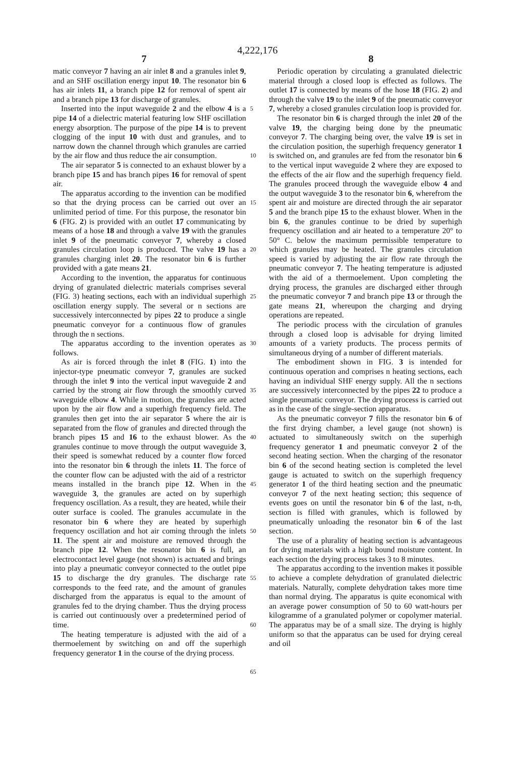4,222,176
7 8
matic conveyor 7 having an air inlet 8 and a granules inlet 9, and an SHF oscillation energy input 10. The resonator bin 6 has air inlets 11, a branch pipe 12 for removal of spent air and a branch pipe 13 for discharge of granules.
Inserted into the input waveguide 2 and the elbow 4 is a pipe 14 of a dielectric material featuring low SHF oscillation energy absorption. The purpose of the pipe 14 is to prevent clogging of the input 10 with dust and granules, and to narrow down the channel through which granules are carried by the air flow and thus reduce the air consumption.
The air separator 5 is connected to an exhaust blower by a branch pipe 15 and has branch pipes 16 for removal of spent air.
The apparatus according to the invention can be modified so that the drying process can be carried out over an unlimited period of time. For this purpose, the resonator bin 6 (FIG. 2) is provided with an outlet 17 communicating by means of a hose 18 and through a valve 19 with the granules inlet 9 of the pneumatic conveyor 7, whereby a closed granules circulation loop is produced. The valve 19 has a granules charging inlet 20. The resonator bin 6 is further provided with a gate means 21.
According to the invention, the apparatus for continuous drying of granulated dielectric materials comprises several (FIG. 3) heating sections, each with an individual superhigh oscillation energy supply. The several or n sections are successively interconnected by pipes 22 to produce a single pneumatic conveyor for a continuous flow of granules through the n sections.
The apparatus according to the invention operates as follows.
As air is forced through the inlet 8 (FIG. 1) into the injector-type pneumatic conveyor 7, granules are sucked through the inlet 9 into the vertical input waveguide 2 and carried by the strong air flow through the smoothly curved waveguide elbow 4. While in motion, the granules are acted upon by the air flow and a superhigh frequency field. The granules then get into the air separator 5 where the air is separated from the flow of granules and directed through the branch pipes 15 and 16 to the exhaust blower. As the granules continue to move through the output waveguide 3, their speed is somewhat reduced by a counter flow forced into the resonator bin 6 through the inlets 11. The force of the counter flow can be adjusted with the aid of a restrictor means installed in the branch pipe 12. When in the waveguide 3, the granules are acted on by superhigh frequency oscillation. As a result, they are heated, while their outer surface is cooled. The granules accumulate in the resonator bin 6 where they are heated by superhigh frequency oscillation and hot air coming through the inlets 11. The spent air and moisture are removed through the branch pipe 12. When the resonator bin 6 is full, an electrocontact level gauge (not shown) is actuated and brings into play a pneumatic conveyor connected to the outlet pipe 15 to discharge the dry granules. The discharge rate corresponds to the feed rate, and the amount of granules discharged from the apparatus is equal to the amount of granules fed to the drying chamber. Thus the drying process is carried out continuously over a predetermined period of time.
The heating temperature is adjusted with the aid of a thermoelement by switching on and off the superhigh frequency generator 1 in the course of the drying process.
5
10
15
20
25
30
35
40
45
50
55
60
65
Periodic operation by circulating a granulated dielectric material through a closed loop is effected as follows. The outlet 17 is connected by means of the hose 18 (FIG. 2) and through the valve 19 to the inlet 9 of the pneumatic conveyor 7, whereby a closed granules circulation loop is provided for.
The resonator bin 6 is charged through the inlet 20 of the valve 19, the charging being done by the pneumatic conveyor 7. The charging being over, the valve 19 is set in the circulation position, the superhigh frequency generator 1 is switched on, and granules are fed from the resonator bin 6 to the vertical input waveguide 2 where they are exposed to the effects of the air flow and the superhigh frequency field. The granules proceed through the waveguide elbow 4 and the output waveguide 3 to the resonator bin 6, wherefrom the spent air and moisture are directed through the air separator 5 and the branch pipe 15 to the exhaust blower. When in the bin 6, the granules continue to be dried by superhigh frequency oscillation and air heated to a temperature 20° to 50° C. below the maximum permissible temperature to which granules may be heated. The granules circulation speed is varied by adjusting the air flow rate through the pneumatic conveyor 7. The heating temperature is adjusted with the aid of a thermoelement. Upon completing the drying process, the granules are discharged either through the pneumatic conveyor 7 and branch pipe 13 or through the gate means 21, whereupon the charging and drying operations are repeated.
The periodic process with the circulation of granules through a closed loop is advisable for drying limited amounts of a variety products. The process permits of simultaneous drying of a number of different materials.
The embodiment shown in FIG. 3 is intended for continuous operation and comprises n heating sections, each having an individual SHF energy supply. All the n sections are successively interconnected by the pipes 22 to produce a single pneumatic conveyor. The drying process is carried out as in the case of the single-section apparatus.
As the pneumatic conveyor 7 fills the resonator bin 6 of the first drying chamber, a level gauge (not shown) is actuated to simultaneously switch on the superhigh frequency generator 1 and pneumatic conveyor 2 of the second heating section. When the charging of the resonator bin 6 of the second heating section is completed the level gauge is actuated to switch on the superhigh frequency generator 1 of the third heating section and the pneumatic conveyor 7 of the next heating section; this sequence of events goes on until the resonator bin 6 of the last, n-th, section is filled with granules, which is followed by pneumatically unloading the resonator bin 6 of the last section.
The use of a plurality of heating section is advantageous for drying materials with a high bound moisture content. In each section the drying process takes 3 to 8 minutes.
The apparatus according to the invention makes it possible to achieve a complete dehydration of granulated dielectric materials. Naturally, complete dehydration takes more time than normal drying. The apparatus is quite economical with an average power consumption of 50 to 60 watt-hours per kilogramme of a granulated polymer or copolymer material. The apparatus may be of a small size. The drying is highly uniform so that the apparatus can be used for drying cereal and oil